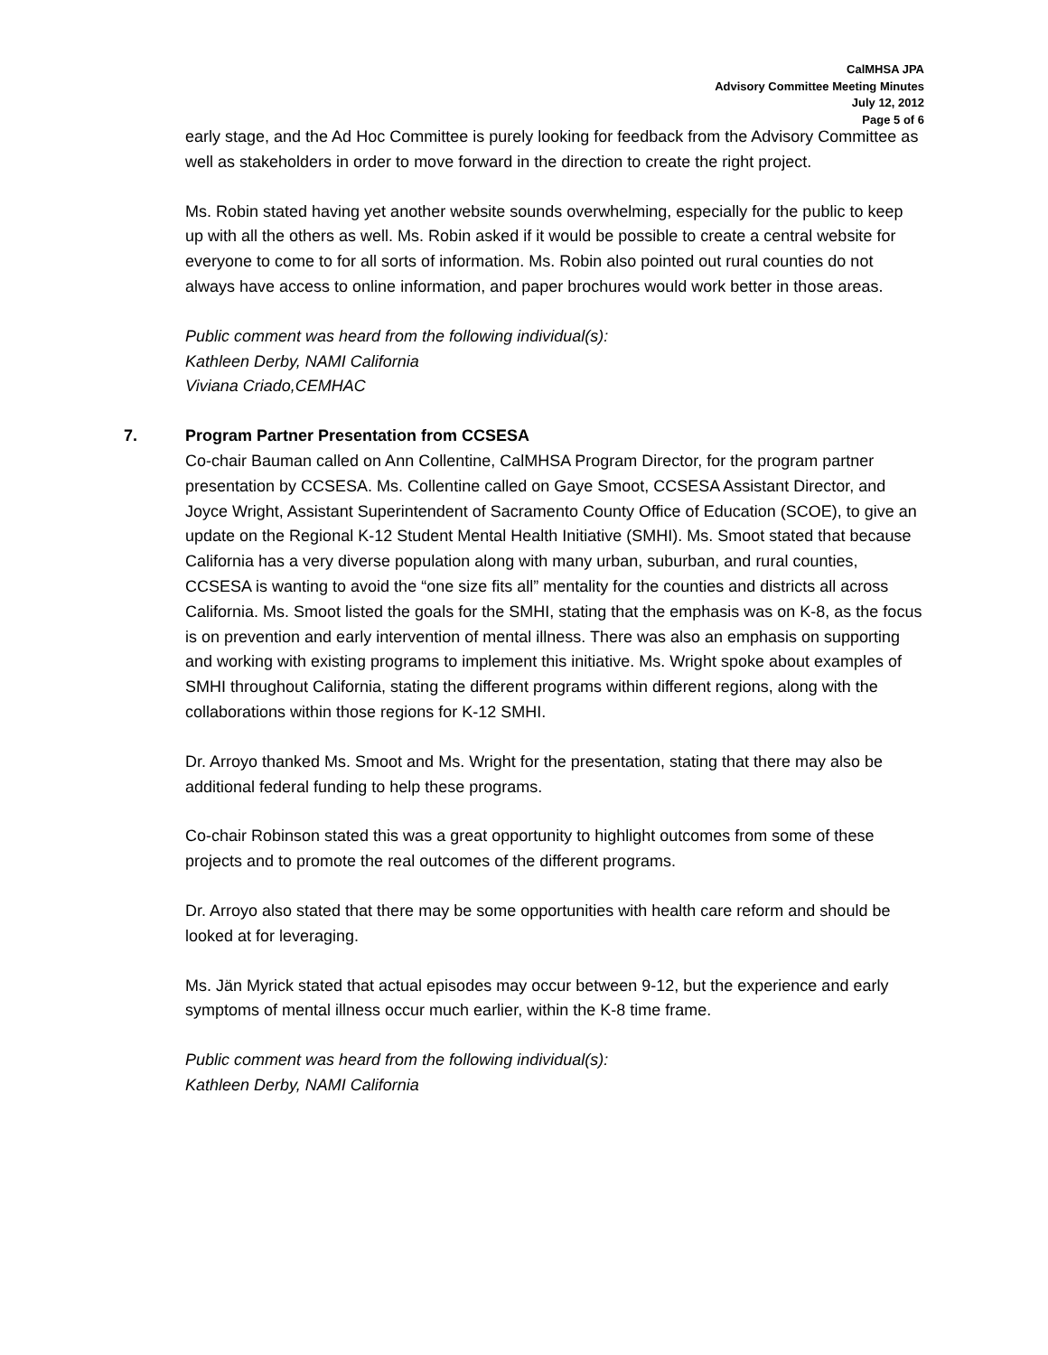CalMHSA JPA
Advisory Committee Meeting Minutes
July 12, 2012
Page 5 of 6
early stage, and the Ad Hoc Committee is purely looking for feedback from the Advisory Committee as well as stakeholders in order to move forward in the direction to create the right project.
Ms. Robin stated having yet another website sounds overwhelming, especially for the public to keep up with all the others as well. Ms. Robin asked if it would be possible to create a central website for everyone to come to for all sorts of information. Ms. Robin also pointed out rural counties do not always have access to online information, and paper brochures would work better in those areas.
Public comment was heard from the following individual(s):
Kathleen Derby, NAMI California
Viviana Criado,CEMHAC
7. Program Partner Presentation from CCSESA
Co-chair Bauman called on Ann Collentine, CalMHSA Program Director, for the program partner presentation by CCSESA. Ms. Collentine called on Gaye Smoot, CCSESA Assistant Director, and Joyce Wright, Assistant Superintendent of Sacramento County Office of Education (SCOE), to give an update on the Regional K-12 Student Mental Health Initiative (SMHI). Ms. Smoot stated that because California has a very diverse population along with many urban, suburban, and rural counties, CCSESA is wanting to avoid the “one size fits all” mentality for the counties and districts all across California. Ms. Smoot listed the goals for the SMHI, stating that the emphasis was on K-8, as the focus is on prevention and early intervention of mental illness. There was also an emphasis on supporting and working with existing programs to implement this initiative. Ms. Wright spoke about examples of SMHI throughout California, stating the different programs within different regions, along with the collaborations within those regions for K-12 SMHI.
Dr. Arroyo thanked Ms. Smoot and Ms. Wright for the presentation, stating that there may also be additional federal funding to help these programs.
Co-chair Robinson stated this was a great opportunity to highlight outcomes from some of these projects and to promote the real outcomes of the different programs.
Dr. Arroyo also stated that there may be some opportunities with health care reform and should be looked at for leveraging.
Ms. Jän Myrick stated that actual episodes may occur between 9-12, but the experience and early symptoms of mental illness occur much earlier, within the K-8 time frame.
Public comment was heard from the following individual(s):
Kathleen Derby, NAMI California